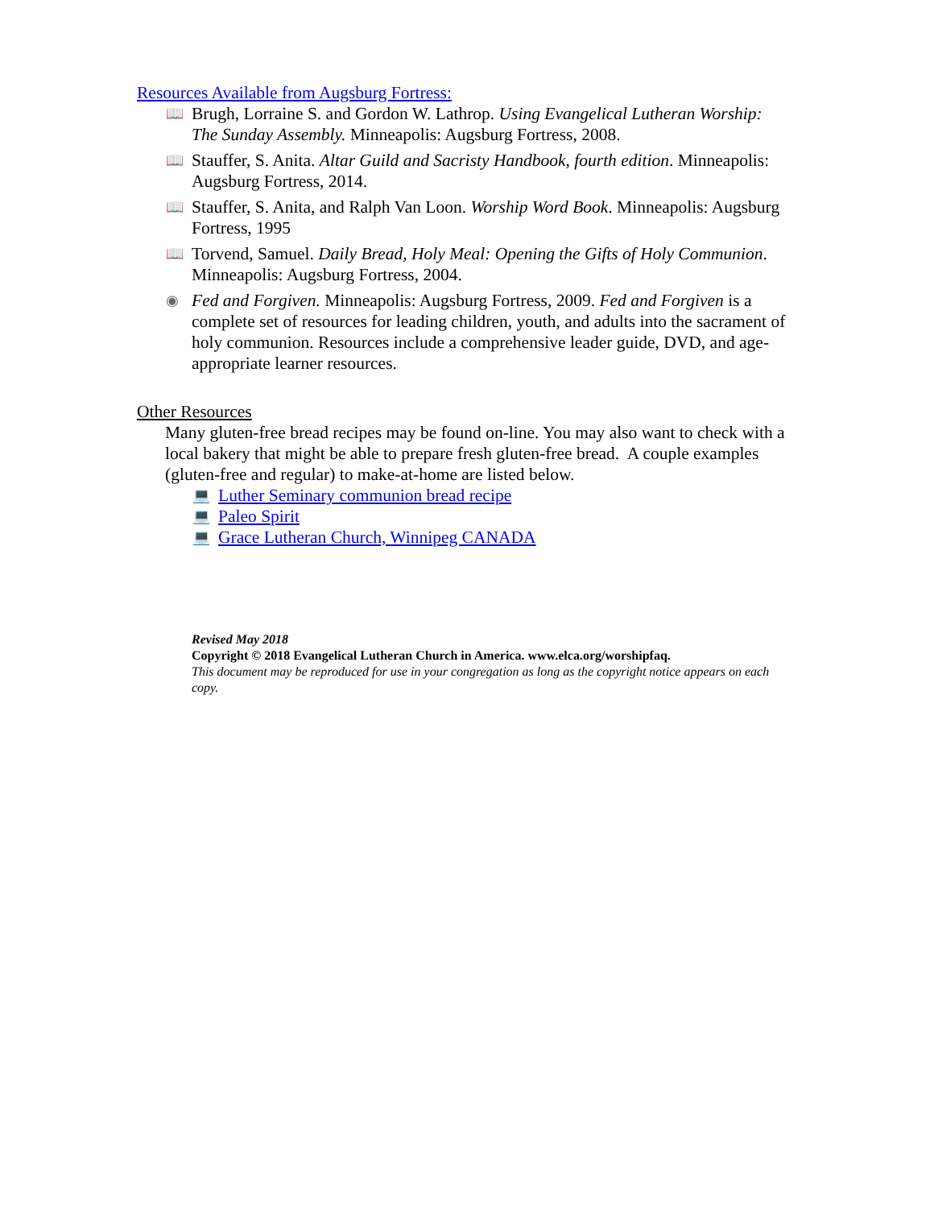Resources Available from Augsburg Fortress:
📖
Brugh, Lorraine S. and Gordon W. Lathrop. Using Evangelical Lutheran Worship: The Sunday Assembly. Minneapolis: Augsburg Fortress, 2008.
📖
Stauffer, S. Anita. Altar Guild and Sacristy Handbook, fourth edition. Minneapolis: Augsburg Fortress, 2014.
📖
Stauffer, S. Anita, and Ralph Van Loon. Worship Word Book. Minneapolis: Augsburg Fortress, 1995
📖
Torvend, Samuel. Daily Bread, Holy Meal: Opening the Gifts of Holy Communion. Minneapolis: Augsburg Fortress, 2004.
◉
Fed and Forgiven. Minneapolis: Augsburg Fortress, 2009. Fed and Forgiven is a complete set of resources for leading children, youth, and adults into the sacrament of holy communion. Resources include a comprehensive leader guide, DVD, and age-appropriate learner resources.
Other Resources
Many gluten-free bread recipes may be found on-line. You may also want to check with a local bakery that might be able to prepare fresh gluten-free bread. A couple examples (gluten-free and regular) to make-at-home are listed below.
💻 Luther Seminary communion bread recipe
💻 Paleo Spirit
💻 Grace Lutheran Church, Winnipeg CANADA
Revised May 2018
Copyright © 2018 Evangelical Lutheran Church in America. www.elca.org/worshipfaq.
This document may be reproduced for use in your congregation as long as the copyright notice appears on each copy.